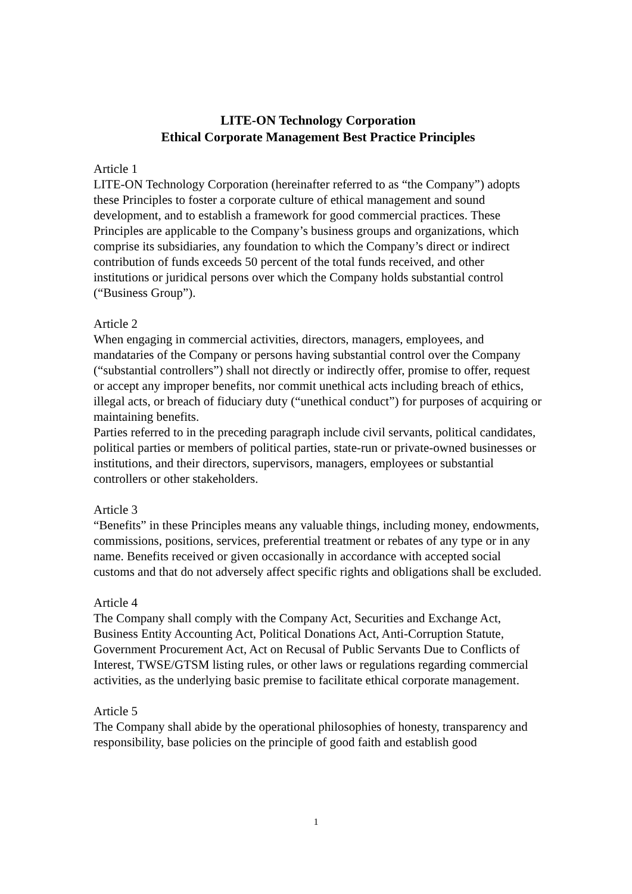LITE-ON Technology Corporation
Ethical Corporate Management Best Practice Principles
Article 1
LITE-ON Technology Corporation (hereinafter referred to as “the Company”) adopts these Principles to foster a corporate culture of ethical management and sound development, and to establish a framework for good commercial practices. These Principles are applicable to the Company’s business groups and organizations, which comprise its subsidiaries, any foundation to which the Company’s direct or indirect contribution of funds exceeds 50 percent of the total funds received, and other institutions or juridical persons over which the Company holds substantial control (“Business Group”).
Article 2
When engaging in commercial activities, directors, managers, employees, and mandataries of the Company or persons having substantial control over the Company (“substantial controllers”) shall not directly or indirectly offer, promise to offer, request or accept any improper benefits, nor commit unethical acts including breach of ethics, illegal acts, or breach of fiduciary duty (“unethical conduct”) for purposes of acquiring or maintaining benefits.
Parties referred to in the preceding paragraph include civil servants, political candidates, political parties or members of political parties, state-run or private-owned businesses or institutions, and their directors, supervisors, managers, employees or substantial controllers or other stakeholders.
Article 3
“Benefits” in these Principles means any valuable things, including money, endowments, commissions, positions, services, preferential treatment or rebates of any type or in any name. Benefits received or given occasionally in accordance with accepted social customs and that do not adversely affect specific rights and obligations shall be excluded.
Article 4
The Company shall comply with the Company Act, Securities and Exchange Act, Business Entity Accounting Act, Political Donations Act, Anti-Corruption Statute, Government Procurement Act, Act on Recusal of Public Servants Due to Conflicts of Interest, TWSE/GTSM listing rules, or other laws or regulations regarding commercial activities, as the underlying basic premise to facilitate ethical corporate management.
Article 5
The Company shall abide by the operational philosophies of honesty, transparency and responsibility, base policies on the principle of good faith and establish good
1